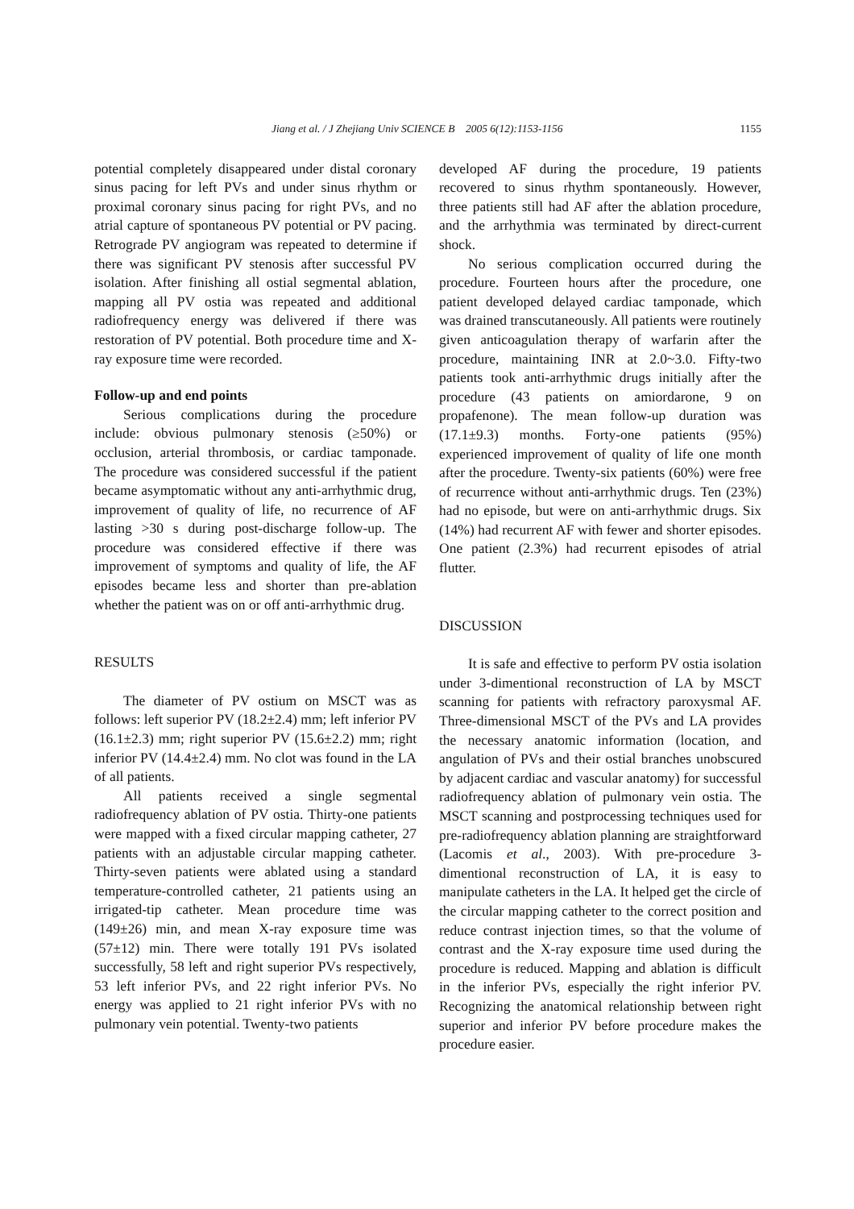Jiang et al. / J Zhejiang Univ SCIENCE B 2005 6(12):1153-1156 1155
potential completely disappeared under distal coronary sinus pacing for left PVs and under sinus rhythm or proximal coronary sinus pacing for right PVs, and no atrial capture of spontaneous PV potential or PV pacing. Retrograde PV angiogram was repeated to determine if there was significant PV stenosis after successful PV isolation. After finishing all ostial segmental ablation, mapping all PV ostia was repeated and additional radiofrequency energy was delivered if there was restoration of PV potential. Both procedure time and X-ray exposure time were recorded.
Follow-up and end points
Serious complications during the procedure include: obvious pulmonary stenosis (≥50%) or occlusion, arterial thrombosis, or cardiac tamponade. The procedure was considered successful if the patient became asymptomatic without any anti-arrhythmic drug, improvement of quality of life, no recurrence of AF lasting >30 s during post-discharge follow-up. The procedure was considered effective if there was improvement of symptoms and quality of life, the AF episodes became less and shorter than pre-ablation whether the patient was on or off anti-arrhythmic drug.
RESULTS
The diameter of PV ostium on MSCT was as follows: left superior PV (18.2±2.4) mm; left inferior PV (16.1±2.3) mm; right superior PV (15.6±2.2) mm; right inferior PV (14.4±2.4) mm. No clot was found in the LA of all patients.
All patients received a single segmental radiofrequency ablation of PV ostia. Thirty-one patients were mapped with a fixed circular mapping catheter, 27 patients with an adjustable circular mapping catheter. Thirty-seven patients were ablated using a standard temperature-controlled catheter, 21 patients using an irrigated-tip catheter. Mean procedure time was (149±26) min, and mean X-ray exposure time was (57±12) min. There were totally 191 PVs isolated successfully, 58 left and right superior PVs respectively, 53 left inferior PVs, and 22 right inferior PVs. No energy was applied to 21 right inferior PVs with no pulmonary vein potential. Twenty-two patients
developed AF during the procedure, 19 patients recovered to sinus rhythm spontaneously. However, three patients still had AF after the ablation procedure, and the arrhythmia was terminated by direct-current shock.
No serious complication occurred during the procedure. Fourteen hours after the procedure, one patient developed delayed cardiac tamponade, which was drained transcutaneously. All patients were routinely given anticoagulation therapy of warfarin after the procedure, maintaining INR at 2.0~3.0. Fifty-two patients took anti-arrhythmic drugs initially after the procedure (43 patients on amiordarone, 9 on propafenone). The mean follow-up duration was (17.1±9.3) months. Forty-one patients (95%) experienced improvement of quality of life one month after the procedure. Twenty-six patients (60%) were free of recurrence without anti-arrhythmic drugs. Ten (23%) had no episode, but were on anti-arrhythmic drugs. Six (14%) had recurrent AF with fewer and shorter episodes. One patient (2.3%) had recurrent episodes of atrial flutter.
DISCUSSION
It is safe and effective to perform PV ostia isolation under 3-dimentional reconstruction of LA by MSCT scanning for patients with refractory paroxysmal AF. Three-dimensional MSCT of the PVs and LA provides the necessary anatomic information (location, and angulation of PVs and their ostial branches unobscured by adjacent cardiac and vascular anatomy) for successful radiofrequency ablation of pulmonary vein ostia. The MSCT scanning and postprocessing techniques used for pre-radiofrequency ablation planning are straightforward (Lacomis et al., 2003). With pre-procedure 3-dimentional reconstruction of LA, it is easy to manipulate catheters in the LA. It helped get the circle of the circular mapping catheter to the correct position and reduce contrast injection times, so that the volume of contrast and the X-ray exposure time used during the procedure is reduced. Mapping and ablation is difficult in the inferior PVs, especially the right inferior PV. Recognizing the anatomical relationship between right superior and inferior PV before procedure makes the procedure easier.